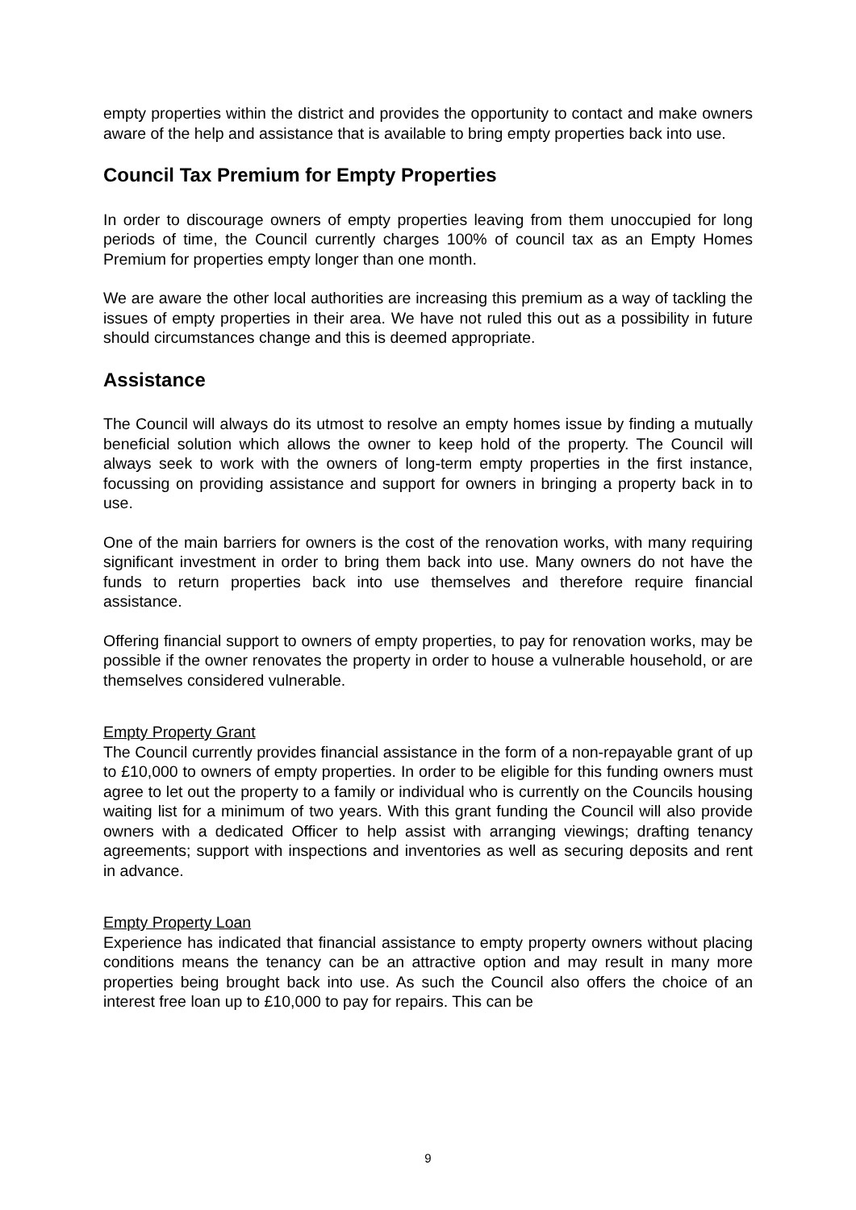empty properties within the district and provides the opportunity to contact and make owners aware of the help and assistance that is available to bring empty properties back into use.
Council Tax Premium for Empty Properties
In order to discourage owners of empty properties leaving from them unoccupied for long periods of time, the Council currently charges 100% of council tax as an Empty Homes Premium for properties empty longer than one month.
We are aware the other local authorities are increasing this premium as a way of tackling the issues of empty properties in their area. We have not ruled this out as a possibility in future should circumstances change and this is deemed appropriate.
Assistance
The Council will always do its utmost to resolve an empty homes issue by finding a mutually beneficial solution which allows the owner to keep hold of the property. The Council will always seek to work with the owners of long-term empty properties in the first instance, focussing on providing assistance and support for owners in bringing a property back in to use.
One of the main barriers for owners is the cost of the renovation works, with many requiring significant investment in order to bring them back into use. Many owners do not have the funds to return properties back into use themselves and therefore require financial assistance.
Offering financial support to owners of empty properties, to pay for renovation works, may be possible if the owner renovates the property in order to house a vulnerable household, or are themselves considered vulnerable.
Empty Property Grant
The Council currently provides financial assistance in the form of a non-repayable grant of up to £10,000 to owners of empty properties. In order to be eligible for this funding owners must agree to let out the property to a family or individual who is currently on the Councils housing waiting list for a minimum of two years. With this grant funding the Council will also provide owners with a dedicated Officer to help assist with arranging viewings; drafting tenancy agreements; support with inspections and inventories as well as securing deposits and rent in advance.
Empty Property Loan
Experience has indicated that financial assistance to empty property owners without placing conditions means the tenancy can be an attractive option and may result in many more properties being brought back into use. As such the Council also offers the choice of an interest free loan up to £10,000 to pay for repairs. This can be
9